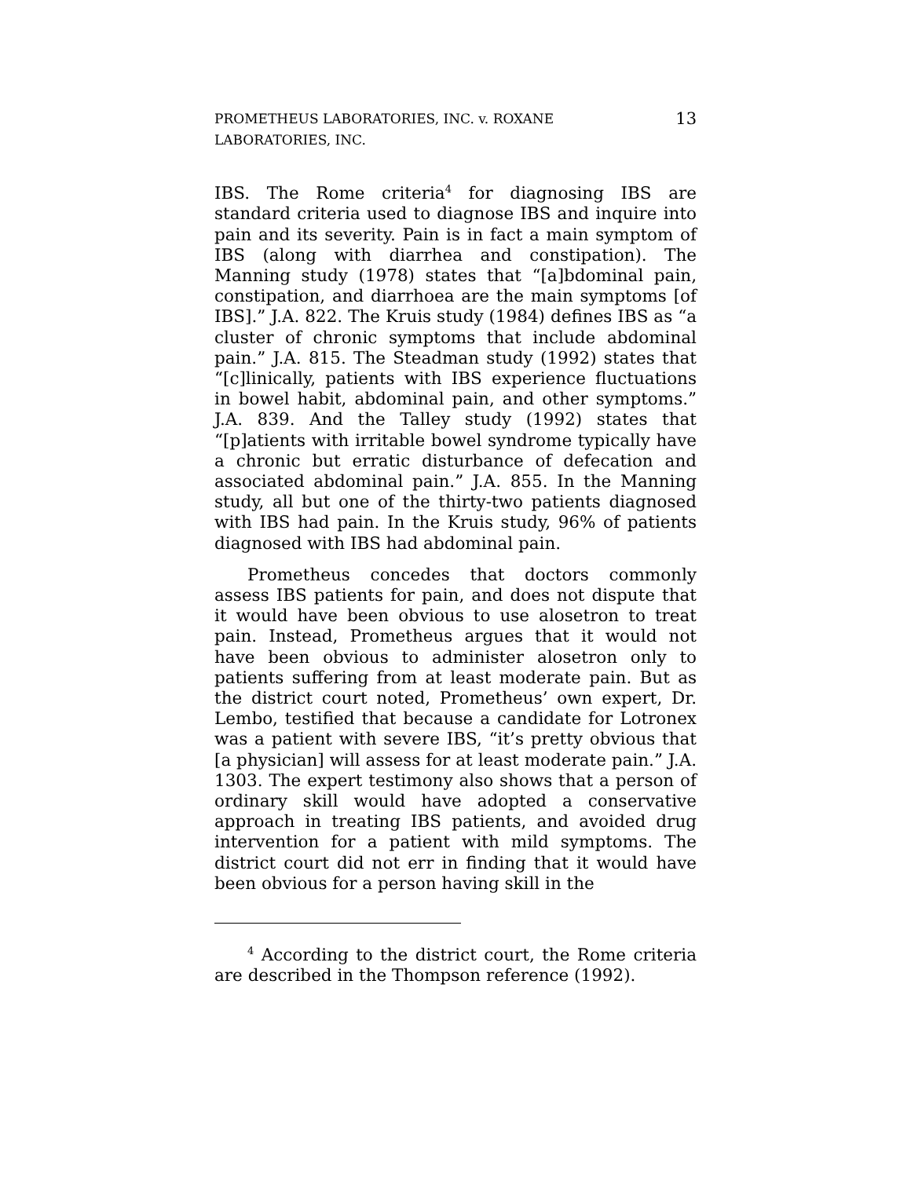PROMETHEUS LABORATORIES, INC. v. ROXANE LABORATORIES, INC. 13
IBS. The Rome criteria<sup>4</sup> for diagnosing IBS are standard criteria used to diagnose IBS and inquire into pain and its severity. Pain is in fact a main symptom of IBS (along with diarrhea and constipation). The Manning study (1978) states that “[a]bdominal pain, constipation, and diarrhoea are the main symptoms [of IBS].” J.A. 822. The Kruis study (1984) defines IBS as “a cluster of chronic symptoms that include abdominal pain.” J.A. 815. The Steadman study (1992) states that “[c]linically, patients with IBS experience fluctuations in bowel habit, abdominal pain, and other symptoms.” J.A. 839. And the Talley study (1992) states that “[p]atients with irritable bowel syndrome typically have a chronic but erratic disturbance of defecation and associated abdominal pain.” J.A. 855. In the Manning study, all but one of the thirty-two patients diagnosed with IBS had pain. In the Kruis study, 96% of patients diagnosed with IBS had abdominal pain.
Prometheus concedes that doctors commonly assess IBS patients for pain, and does not dispute that it would have been obvious to use alosetron to treat pain. Instead, Prometheus argues that it would not have been obvious to administer alosetron only to patients suffering from at least moderate pain. But as the district court noted, Prometheus’ own expert, Dr. Lembo, testified that because a candidate for Lotronex was a patient with severe IBS, “it’s pretty obvious that [a physician] will assess for at least moderate pain.” J.A. 1303. The expert testimony also shows that a person of ordinary skill would have adopted a conservative approach in treating IBS patients, and avoided drug intervention for a patient with mild symptoms. The district court did not err in finding that it would have been obvious for a person having skill in the
<sup>4</sup> According to the district court, the Rome criteria are described in the Thompson reference (1992).